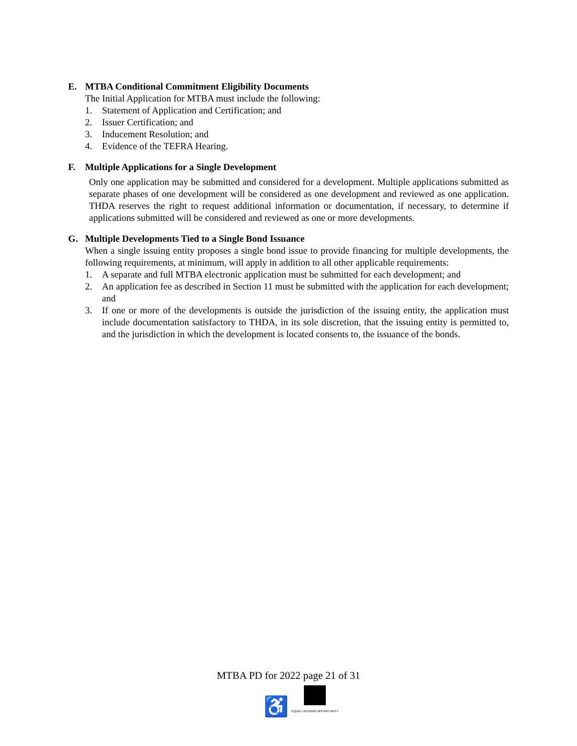E. MTBA Conditional Commitment Eligibility Documents
The Initial Application for MTBA must include the following:
1. Statement of Application and Certification; and
2. Issuer Certification; and
3. Inducement Resolution; and
4. Evidence of the TEFRA Hearing.
F. Multiple Applications for a Single Development
Only one application may be submitted and considered for a development. Multiple applications submitted as separate phases of one development will be considered as one development and reviewed as one application. THDA reserves the right to request additional information or documentation, if necessary, to determine if applications submitted will be considered and reviewed as one or more developments.
G. Multiple Developments Tied to a Single Bond Issuance
When a single issuing entity proposes a single bond issue to provide financing for multiple developments, the following requirements, at minimum, will apply in addition to all other applicable requirements:
1. A separate and full MTBA electronic application must be submitted for each development; and
2. An application fee as described in Section 11 must be submitted with the application for each development; and
3. If one or more of the developments is outside the jurisdiction of the issuing entity, the application must include documentation satisfactory to THDA, in its sole discretion, that the issuing entity is permitted to, and the jurisdiction in which the development is located consents to, the issuance of the bonds.
MTBA PD for 2022 page 21 of 31
♿
EQUAL HOUSING OPPORTUNITY